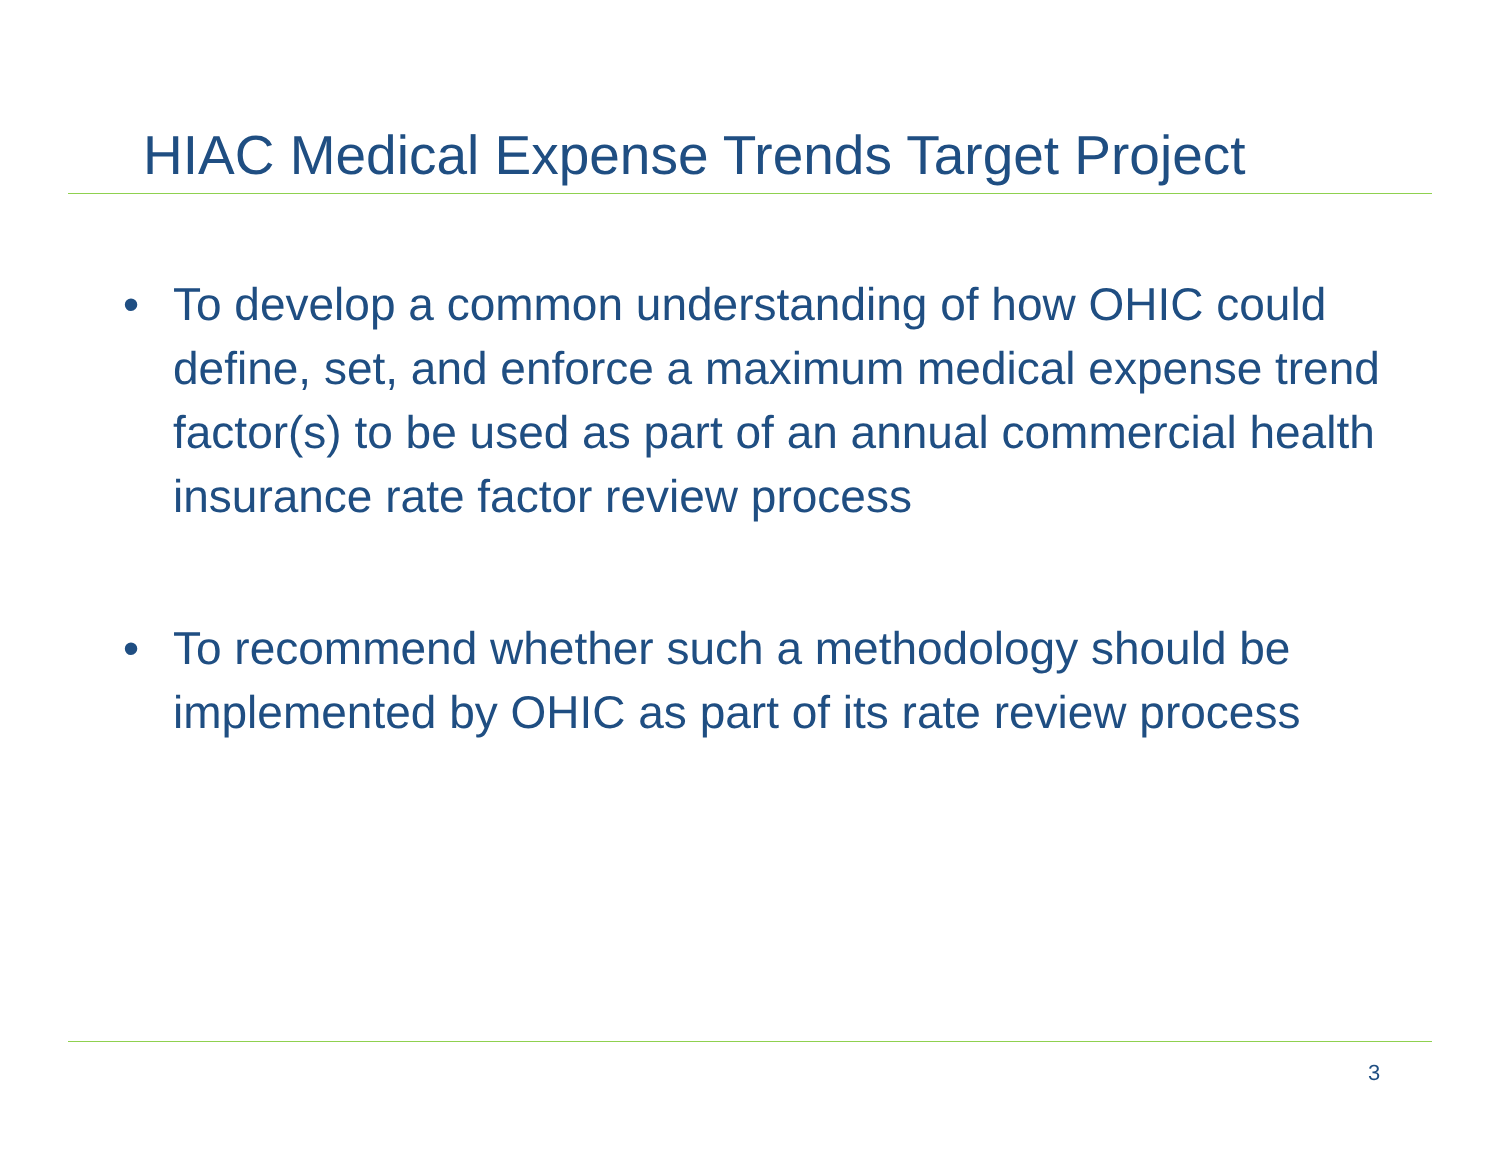HIAC Medical Expense Trends Target Project
• To develop a common understanding of how OHIC could define, set, and enforce a maximum medical expense trend factor(s) to be used as part of an annual commercial health insurance rate factor review process
• To recommend whether such a methodology should be implemented by OHIC as part of its rate review process
3